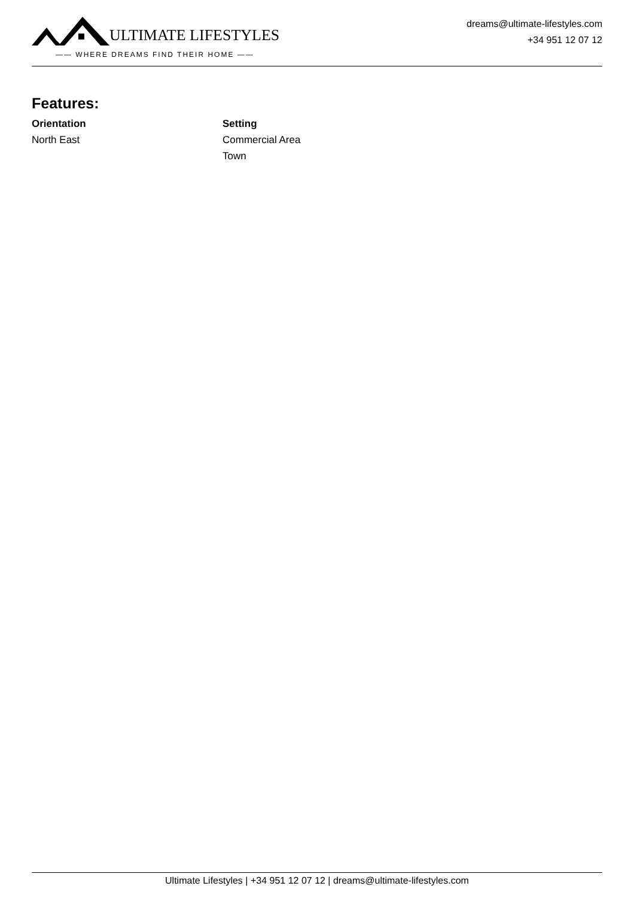ULTIMATE LIFESTYLES
—— WHERE DREAMS FIND THEIR HOME ——
dreams@ultimate-lifestyles.com
+34 951 12 07 12
Features:
Orientation
North East
Setting
Commercial Area
Town
Ultimate Lifestyles | +34 951 12 07 12 | dreams@ultimate-lifestyles.com